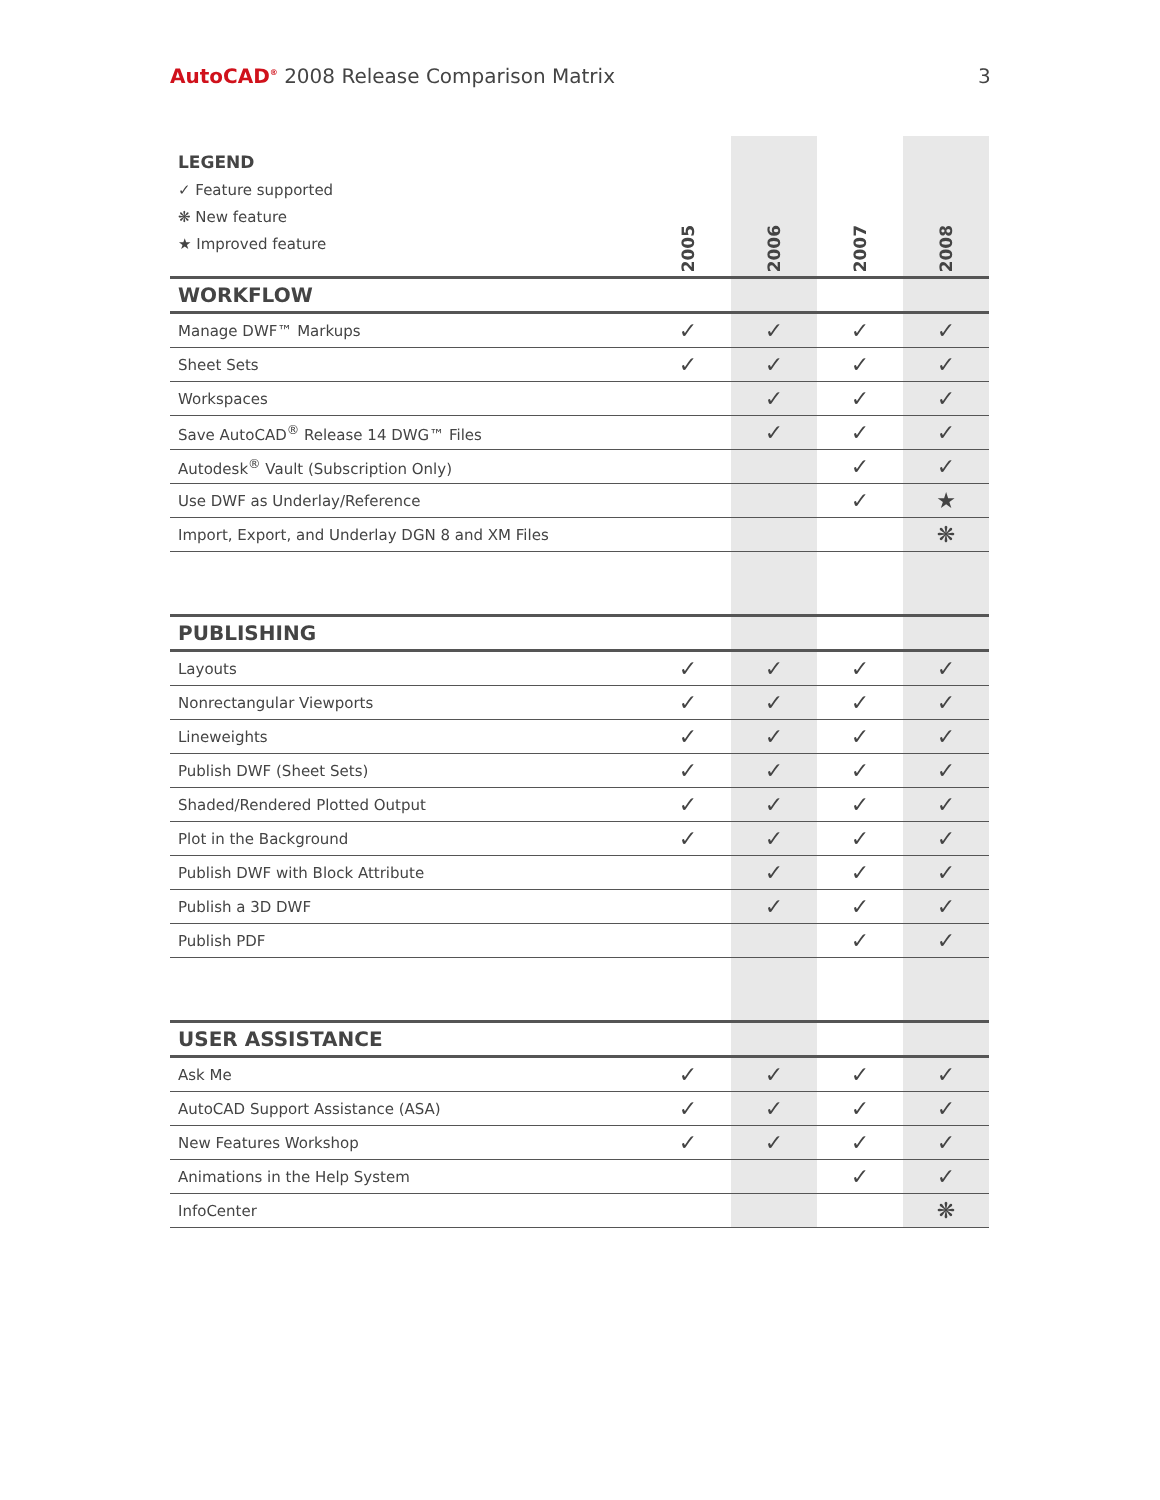AutoCAD<sup>®</sup> 2008 Release Comparison Matrix
3
| LEGEND ✓ Feature supported ❋ New feature ★ Improved feature | 2005 | 2006 | 2007 | 2008 |
| --- | --- | --- | --- | --- |
| WORKFLOW | | | | |
| Manage DWF™ Markups | ✓ | ✓ | ✓ | ✓ |
| Sheet Sets | ✓ | ✓ | ✓ | ✓ |
| Workspaces | | ✓ | ✓ | ✓ |
| Save AutoCAD<sup>®</sup> Release 14 DWG™ Files | | ✓ | ✓ | ✓ |
| Autodesk<sup>®</sup> Vault (Subscription Only) | | | ✓ | ✓ |
| Use DWF as Underlay/Reference | | | ✓ | ★ |
| Import, Export, and Underlay DGN 8 and XM Files | | | | ❋ |
| PUBLISHING | | | | |
| Layouts | ✓ | ✓ | ✓ | ✓ |
| Nonrectangular Viewports | ✓ | ✓ | ✓ | ✓ |
| Lineweights | ✓ | ✓ | ✓ | ✓ |
| Publish DWF (Sheet Sets) | ✓ | ✓ | ✓ | ✓ |
| Shaded/Rendered Plotted Output | ✓ | ✓ | ✓ | ✓ |
| Plot in the Background | ✓ | ✓ | ✓ | ✓ |
| Publish DWF with Block Attribute | | ✓ | ✓ | ✓ |
| Publish a 3D DWF | | ✓ | ✓ | ✓ |
| Publish PDF | | | ✓ | ✓ |
| USER ASSISTANCE | | | | |
| Ask Me | ✓ | ✓ | ✓ | ✓ |
| AutoCAD Support Assistance (ASA) | ✓ | ✓ | ✓ | ✓ |
| New Features Workshop | ✓ | ✓ | ✓ | ✓ |
| Animations in the Help System | | | ✓ | ✓ |
| InfoCenter | | | | ❋ |